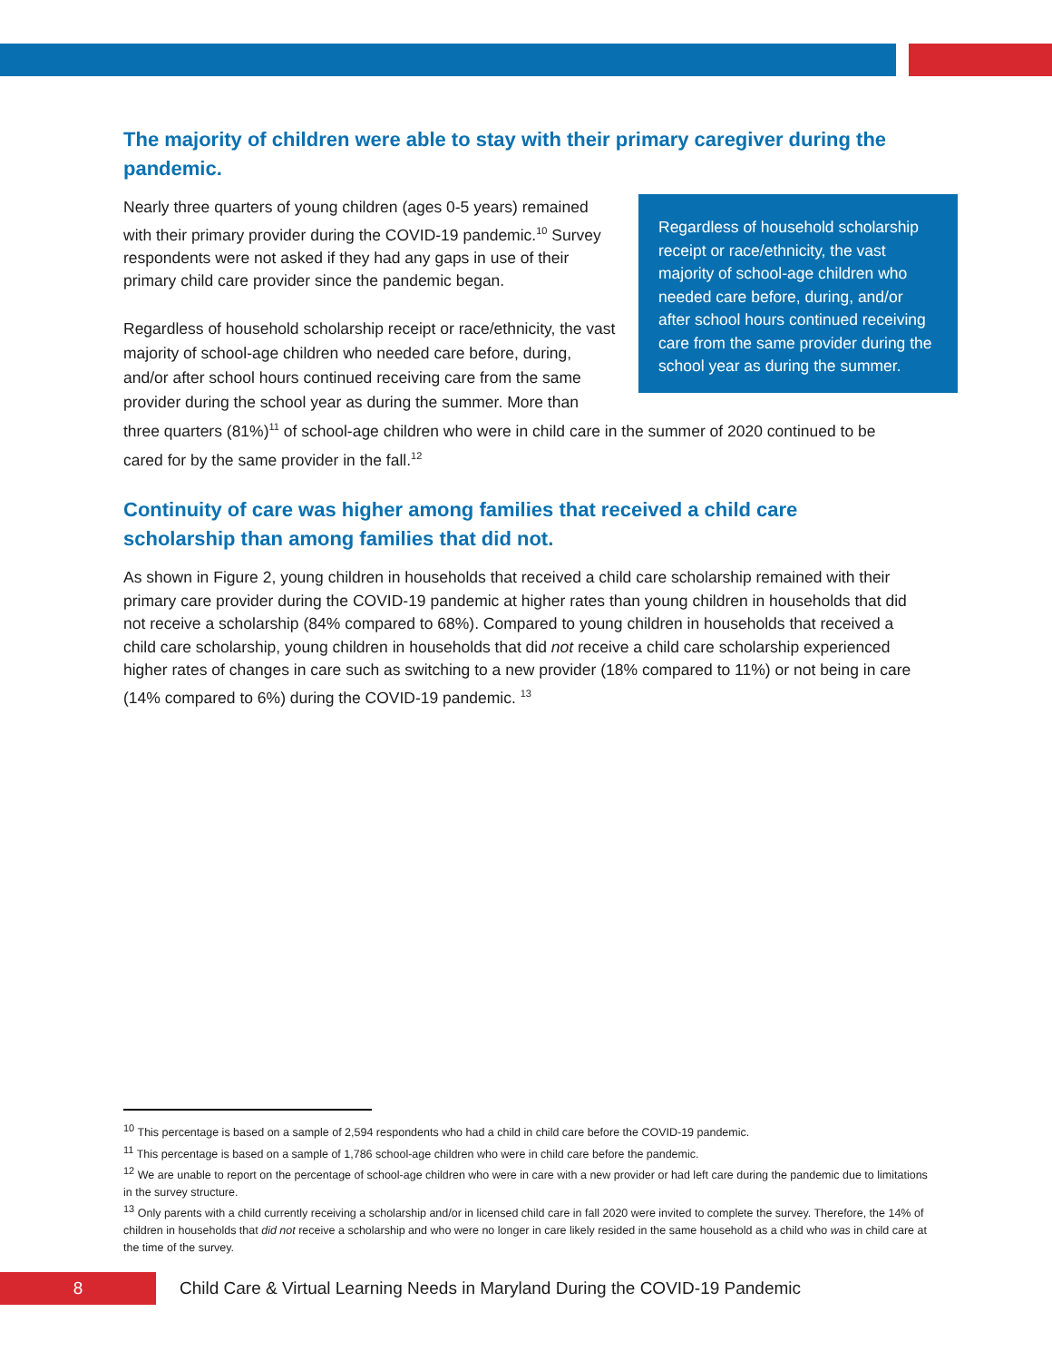The majority of children were able to stay with their primary caregiver during the pandemic.
Regardless of household scholarship receipt or race/ethnicity, the vast majority of school-age children who needed care before, during, and/or after school hours continued receiving care from the same provider during the school year as during the summer.
Nearly three quarters of young children (ages 0-5 years) remained with their primary provider during the COVID-19 pandemic.<sup>10</sup> Survey respondents were not asked if they had any gaps in use of their primary child care provider since the pandemic began.
Regardless of household scholarship receipt or race/ethnicity, the vast majority of school-age children who needed care before, during, and/or after school hours continued receiving care from the same provider during the school year as during the summer. More than three quarters (81%)<sup>11</sup> of school-age children who were in child care in the summer of 2020 continued to be cared for by the same provider in the fall.<sup>12</sup>
Continuity of care was higher among families that received a child care scholarship than among families that did not.
As shown in Figure 2, young children in households that received a child care scholarship remained with their primary care provider during the COVID-19 pandemic at higher rates than young children in households that did not receive a scholarship (84% compared to 68%). Compared to young children in households that received a child care scholarship, young children in households that did not receive a child care scholarship experienced higher rates of changes in care such as switching to a new provider (18% compared to 11%) or not being in care (14% compared to 6%) during the COVID-19 pandemic. <sup>13</sup>
<sup>10</sup> This percentage is based on a sample of 2,594 respondents who had a child in child care before the COVID-19 pandemic.
<sup>11</sup> This percentage is based on a sample of 1,786 school-age children who were in child care before the pandemic.
<sup>12</sup> We are unable to report on the percentage of school-age children who were in care with a new provider or had left care during the pandemic due to limitations in the survey structure.
<sup>13</sup> Only parents with a child currently receiving a scholarship and/or in licensed child care in fall 2020 were invited to complete the survey. Therefore, the 14% of children in households that did not receive a scholarship and who were no longer in care likely resided in the same household as a child who was in child care at the time of the survey.
8
Child Care & Virtual Learning Needs in Maryland During the COVID-19 Pandemic